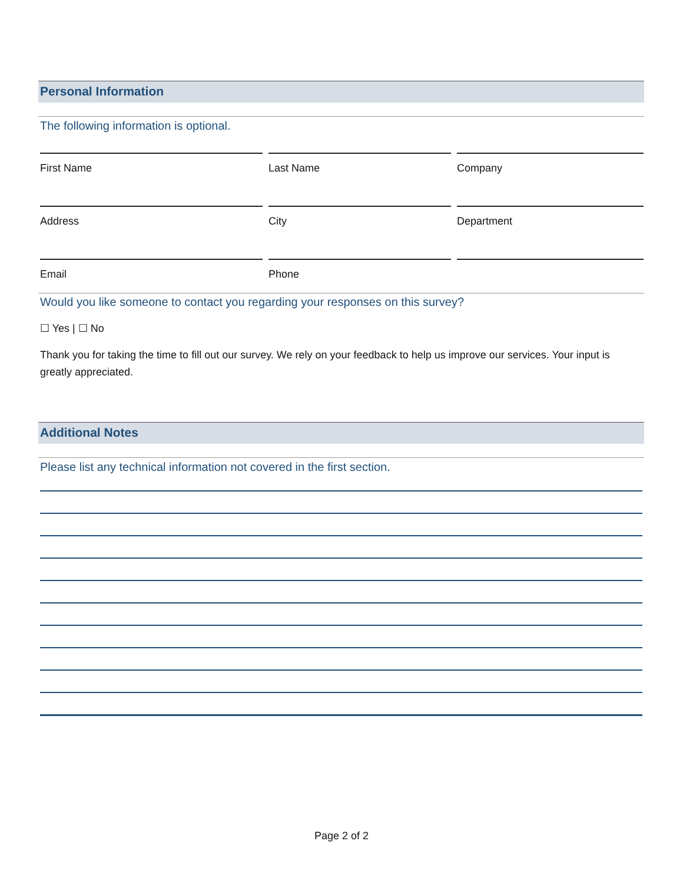Personal Information
The following information is optional.
| First Name | Last Name | Company |
| Address | City | Department |
| Email | Phone | |
Would you like someone to contact you regarding your responses on this survey?
☐ Yes | ☐ No
Thank you for taking the time to fill out our survey. We rely on your feedback to help us improve our services. Your input is greatly appreciated.
Additional Notes
Please list any technical information not covered in the first section.
Page 2 of 2